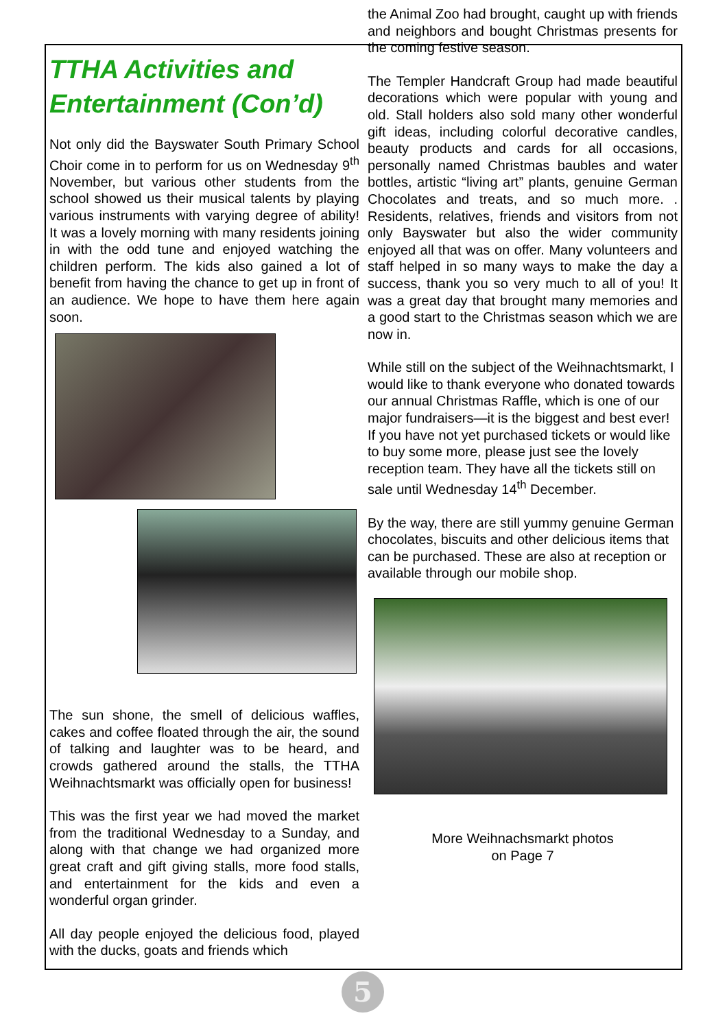TTHA Activities and Entertainment (Con’d)
Not only did the Bayswater South Primary School Choir come in to perform for us on Wednesday 9<sup>th</sup> November, but various other students from the school showed us their musical talents by playing various instruments with varying degree of ability! It was a lovely morning with many residents joining in with the odd tune and enjoyed watching the children perform. The kids also gained a lot of benefit from having the chance to get up in front of an audience. We hope to have them here again soon.
The sun shone, the smell of delicious waffles, cakes and coffee floated through the air, the sound of talking and laughter was to be heard, and crowds gathered around the stalls, the TTHA Weihnachtsmarkt was officially open for business!
This was the first year we had moved the market from the traditional Wednesday to a Sunday, and along with that change we had organized more great craft and gift giving stalls, more food stalls, and entertainment for the kids and even a wonderful organ grinder.
All day people enjoyed the delicious food, played with the ducks, goats and friends which
the Animal Zoo had brought, caught up with friends and neighbors and bought Christmas presents for the coming festive season.
The Templer Handcraft Group had made beautiful decorations which were popular with young and old. Stall holders also sold many other wonderful gift ideas, including colorful decorative candles, beauty products and cards for all occasions, personally named Christmas baubles and water bottles, artistic “living art” plants, genuine German Chocolates and treats, and so much more. . Residents, relatives, friends and visitors from not only Bayswater but also the wider community enjoyed all that was on offer. Many volunteers and staff helped in so many ways to make the day a success, thank you so very much to all of you! It was a great day that brought many memories and a good start to the Christmas season which we are now in.
While still on the subject of the Weihnachtsmarkt, I would like to thank everyone who donated towards our annual Christmas Raffle, which is one of our major fundraisers—it is the biggest and best ever! If you have not yet purchased tickets or would like to buy some more, please just see the lovely reception team. They have all the tickets still on sale until Wednesday 14<sup>th</sup> December.
By the way, there are still yummy genuine German chocolates, biscuits and other delicious items that can be purchased. These are also at reception or available through our mobile shop.
More Weihnachsmarkt photos
on Page 7
5